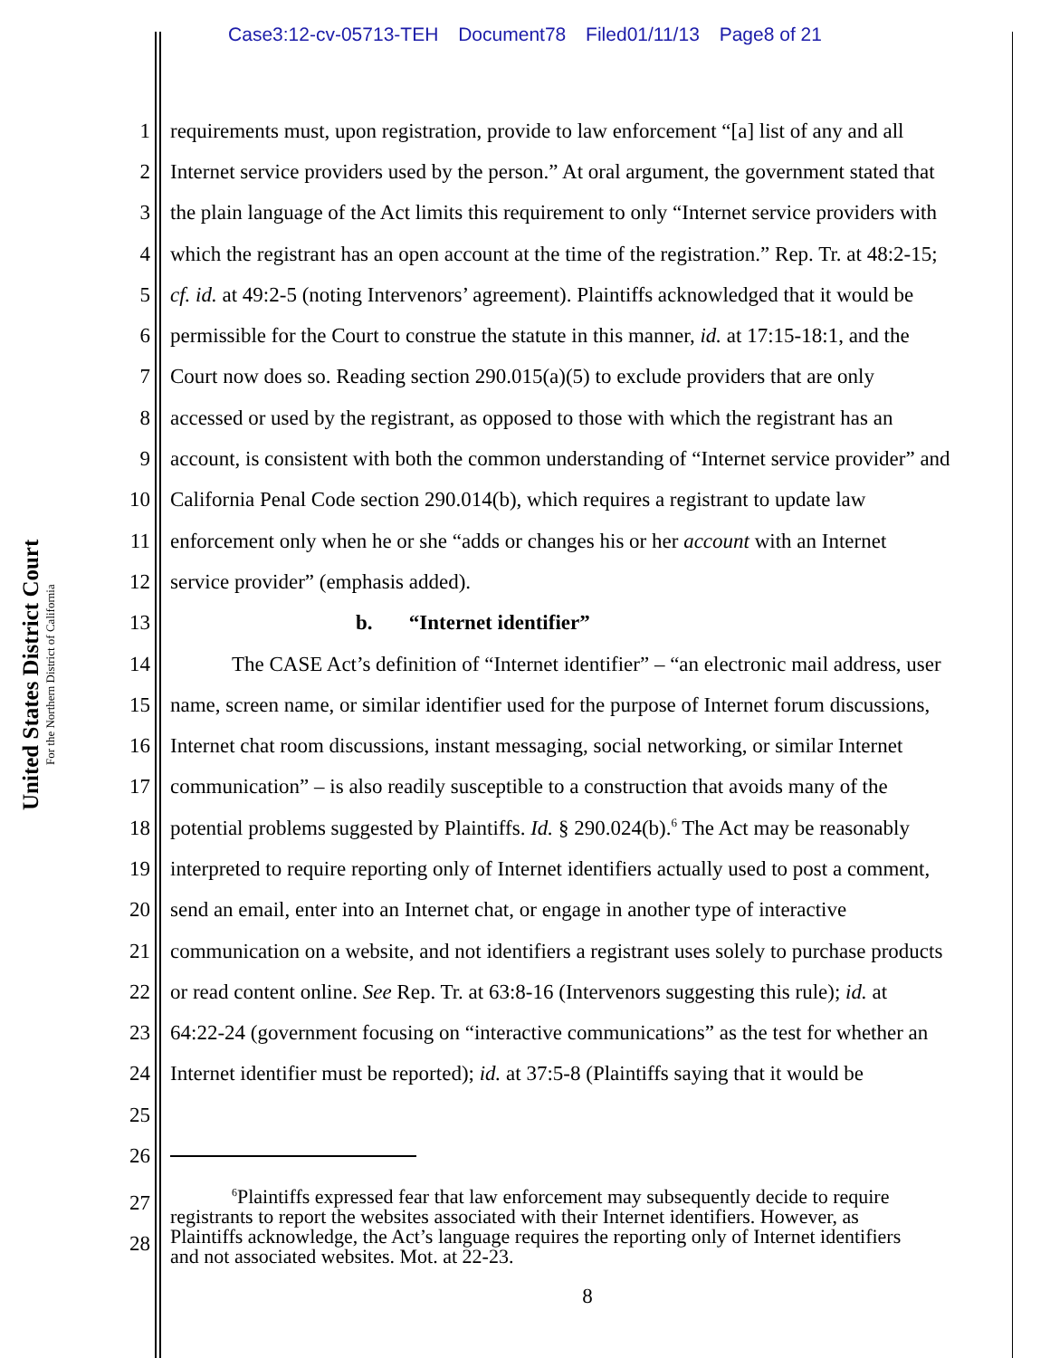Case3:12-cv-05713-TEH Document78 Filed01/11/13 Page8 of 21
United States District Court
For the Northern District of California
1 requirements must, upon registration, provide to law enforcement “[a] list of any and all
2 Internet service providers used by the person.” At oral argument, the government stated that
3 the plain language of the Act limits this requirement to only “Internet service providers with
4 which the registrant has an open account at the time of the registration.” Rep. Tr. at 48:2-15;
5 cf. id. at 49:2-5 (noting Intervenors’ agreement). Plaintiffs acknowledged that it would be
6 permissible for the Court to construe the statute in this manner, id. at 17:15-18:1, and the
7 Court now does so. Reading section 290.015(a)(5) to exclude providers that are only
8 accessed or used by the registrant, as opposed to those with which the registrant has an
9 account, is consistent with both the common understanding of “Internet service provider” and
10 California Penal Code section 290.014(b), which requires a registrant to update law
11 enforcement only when he or she “adds or changes his or her account with an Internet
12 service provider” (emphasis added).
13 b. “Internet identifier”
14 The CASE Act’s definition of “Internet identifier” – “an electronic mail address, user
15 name, screen name, or similar identifier used for the purpose of Internet forum discussions,
16 Internet chat room discussions, instant messaging, social networking, or similar Internet
17 communication” – is also readily susceptible to a construction that avoids many of the
18 potential problems suggested by Plaintiffs. Id. § 290.024(b).<sup>6</sup> The Act may be reasonably
19 interpreted to require reporting only of Internet identifiers actually used to post a comment,
20 send an email, enter into an Internet chat, or engage in another type of interactive
21 communication on a website, and not identifiers a registrant uses solely to purchase products
22 or read content online. See Rep. Tr. at 63:8-16 (Intervenors suggesting this rule); id. at
23 64:22-24 (government focusing on “interactive communications” as the test for whether an
24 Internet identifier must be reported); id. at 37:5-8 (Plaintiffs saying that it would be
25
26
27
28
<sup>6</sup> Plaintiffs expressed fear that law enforcement may subsequently decide to require
registrants to report the websites associated with their Internet identifiers. However, as
Plaintiffs acknowledge, the Act’s language requires the reporting only of Internet identifiers
and not associated websites. Mot. at 22-23.
8